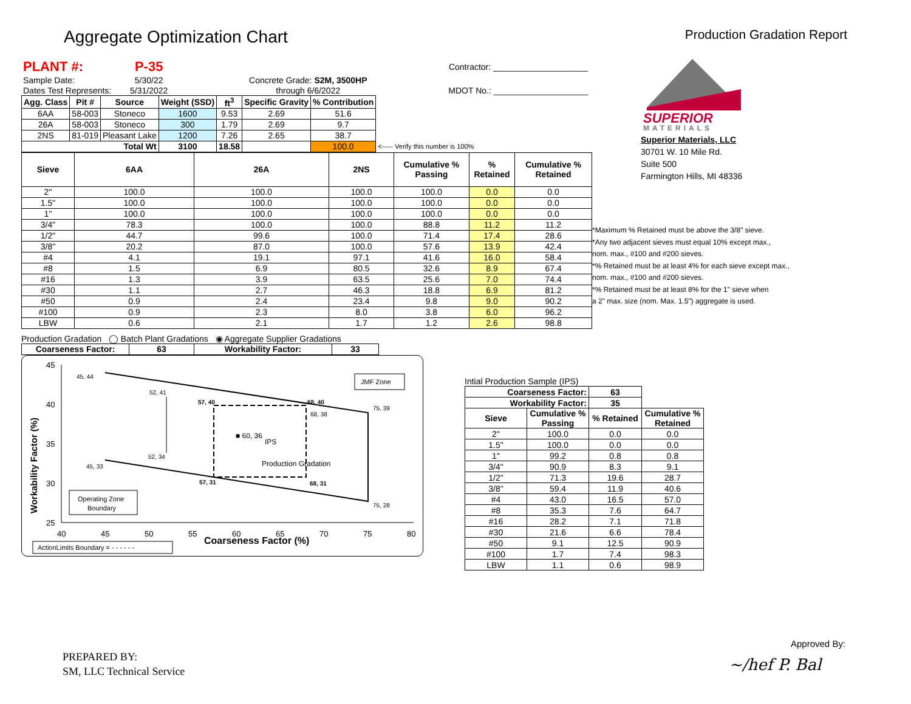Aggregate Optimization Chart
Production Gradation Report
| PLANT #: | P-35 | | Contractor: ____________________ |
| Sample Date: | 5/30/22 | Concrete Grade: S2M, 3500HP | |
| Dates Test Represents: | 5/31/2022 | through 6/6/2022 | MDOT No.: ____________________ |
| Agg. Class | Pit # | Source | Weight (SSD) | ft<sup>3</sup> | Specific Gravity | % Contribution | |
| --- | --- | --- | --- | --- | --- | --- | --- |
| 6AA | 58-003 | Stoneco | 1600 | 9.53 | 2.69 | 51.6 | |
| 26A | 58-003 | Stoneco | 300 | 1.79 | 2.69 | 9.7 | |
| 2NS | 81-019 | Pleasant Lake | 1200 | 7.26 | 2.65 | 38.7 | |
| Total Wt | | | 3100 | 18.58 | | 100.0 | <----- Verify this number is 100% |
| Sieve | 6AA | 26A | 2NS | Cumulative % Passing | % Retained | Cumulative % Retained |
| --- | --- | --- | --- | --- | --- | --- |
| 2" | 100.0 | 100.0 | 100.0 | 100.0 | 0.0 | 0.0 |
| 1.5" | 100.0 | 100.0 | 100.0 | 100.0 | 0.0 | 0.0 |
| 1" | 100.0 | 100.0 | 100.0 | 100.0 | 0.0 | 0.0 |
| 3/4" | 78.3 | 100.0 | 100.0 | 88.8 | 11.2 | 11.2 |
| 1/2" | 44.7 | 99.6 | 100.0 | 71.4 | 17.4 | 28.6 |
| 3/8" | 20.2 | 87.0 | 100.0 | 57.6 | 13.9 | 42.4 |
| #4 | 4.1 | 19.1 | 97.1 | 41.6 | 16.0 | 58.4 |
| #8 | 1.5 | 6.9 | 80.5 | 32.6 | 8.9 | 67.4 |
| #16 | 1.3 | 3.9 | 63.5 | 25.6 | 7.0 | 74.4 |
| #30 | 1.1 | 2.7 | 46.3 | 18.8 | 6.9 | 81.2 |
| #50 | 0.9 | 2.4 | 23.4 | 9.8 | 9.0 | 90.2 |
| #100 | 0.9 | 2.3 | 8.0 | 3.8 | 6.0 | 96.2 |
| LBW | 0.6 | 2.1 | 1.7 | 1.2 | 2.6 | 98.8 |
Production Gradation ◯ Batch Plant Gradations ◉ Aggregate Supplier Gradations
| Coarseness Factor: | 63 | Workability Factor: | 33 |
| --- | --- | --- | --- |
45
40
35
30
25
40
45
50
55
60
65
70
75
80
Coarseness Factor (%)
Workability Factor (%)
45, 44
52, 41
57, 40
68, 40
75, 39
68, 38
■ 60, 36
IPS
52, 34
45, 33
Production Gradation
57, 31
68, 31
75, 28
JMF Zone
Operating Zone
Boundary
ActionLimits Boundary = - - - - - -
SUPERIOR
MATERIALS
Superior Materials, LLC
30701 W. 10 Mile Rd.
Suite 500
Farmington Hills, MI 48336
*Maximum % Retained must be above the 3/8" sieve.
*Any two adjacent sieves must equal 10% except max.,
nom. max., #100 and #200 sieves.
*% Retained must be at least 4% for each sieve except max.,
nom. max., #100 and #200 sieves.
*% Retained must be at least 8% for the 1" sieve when
a 2" max. size (nom. Max. 1.5") aggregate is used.
Intial Production Sample (IPS)
| Coarseness Factor: | | 63 | |
| --- | --- | --- | --- |
| Workability Factor: | | 35 | |
| Sieve | Cumulative % Passing | % Retained | Cumulative % Retained |
| 2" | 100.0 | 0.0 | 0.0 |
| 1.5" | 100.0 | 0.0 | 0.0 |
| 1" | 99.2 | 0.8 | 0.8 |
| 3/4" | 90.9 | 8.3 | 9.1 |
| 1/2" | 71.3 | 19.6 | 28.7 |
| 3/8" | 59.4 | 11.9 | 40.6 |
| #4 | 43.0 | 16.5 | 57.0 |
| #8 | 35.3 | 7.6 | 64.7 |
| #16 | 28.2 | 7.1 | 71.8 |
| #30 | 21.6 | 6.6 | 78.4 |
| #50 | 9.1 | 12.5 | 90.9 |
| #100 | 1.7 | 7.4 | 98.3 |
| LBW | 1.1 | 0.6 | 98.9 |
PREPARED BY:
SM, LLC Technical Service
Approved By:
~/hef P. Bal